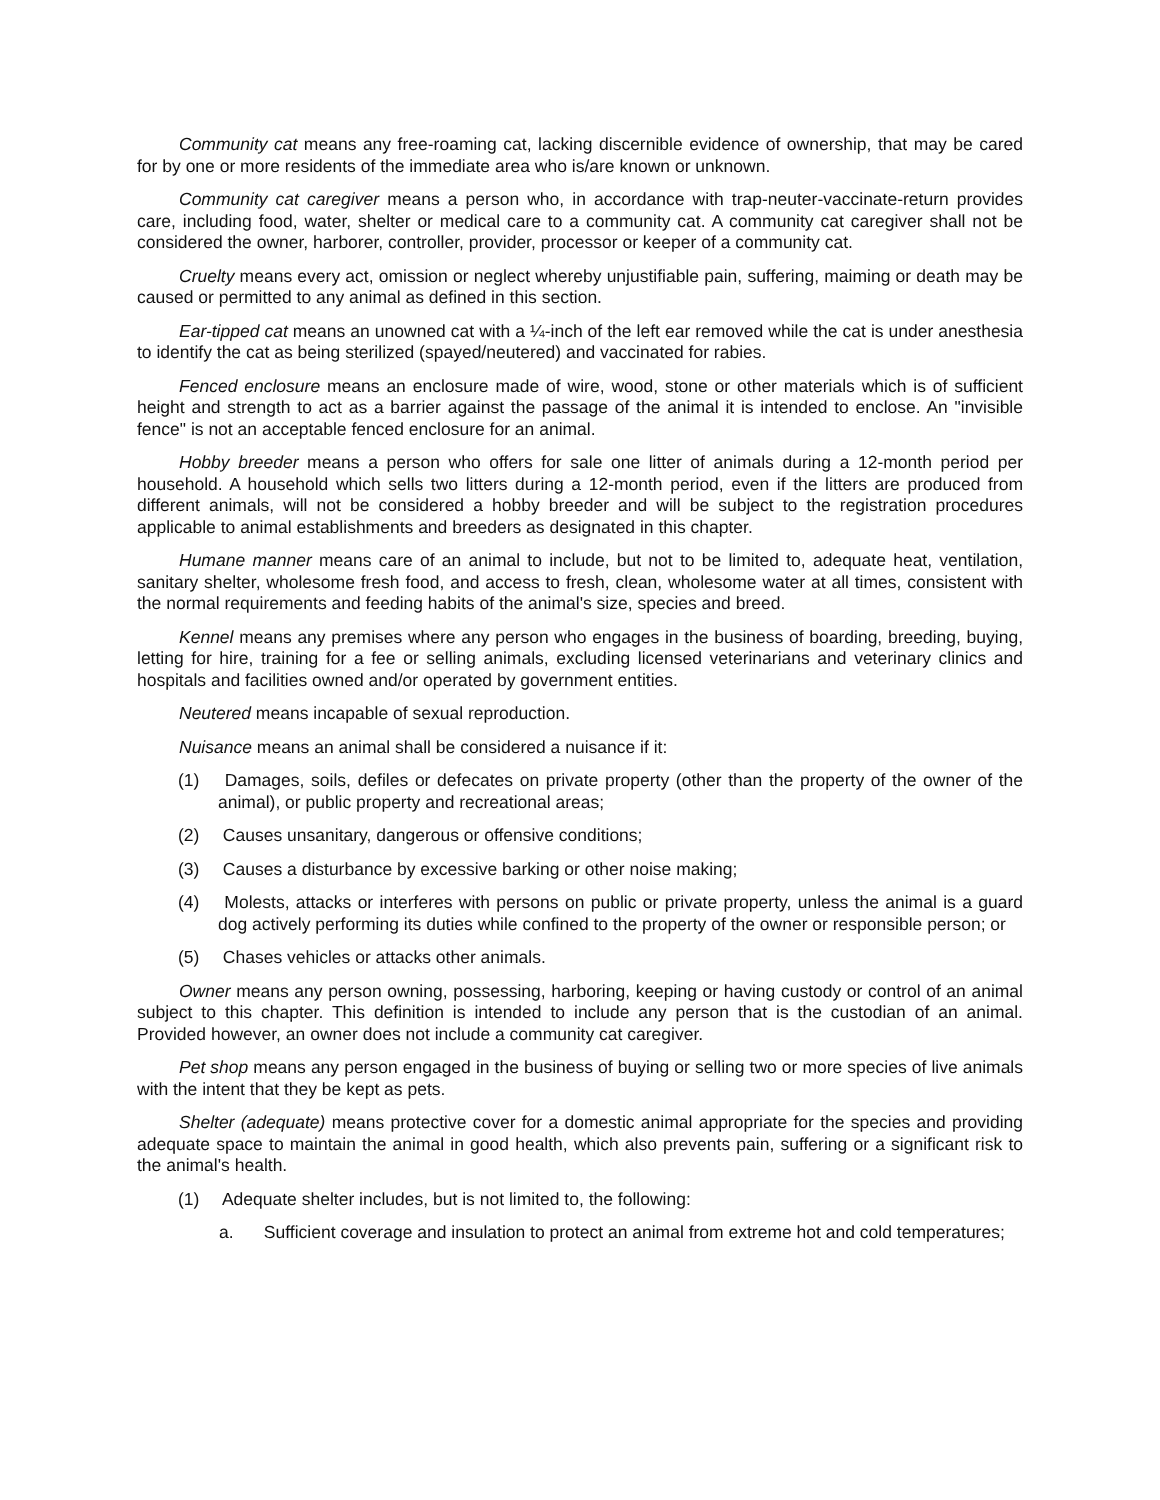Community cat means any free-roaming cat, lacking discernible evidence of ownership, that may be cared for by one or more residents of the immediate area who is/are known or unknown.
Community cat caregiver means a person who, in accordance with trap-neuter-vaccinate-return provides care, including food, water, shelter or medical care to a community cat. A community cat caregiver shall not be considered the owner, harborer, controller, provider, processor or keeper of a community cat.
Cruelty means every act, omission or neglect whereby unjustifiable pain, suffering, maiming or death may be caused or permitted to any animal as defined in this section.
Ear-tipped cat means an unowned cat with a ¼-inch of the left ear removed while the cat is under anesthesia to identify the cat as being sterilized (spayed/neutered) and vaccinated for rabies.
Fenced enclosure means an enclosure made of wire, wood, stone or other materials which is of sufficient height and strength to act as a barrier against the passage of the animal it is intended to enclose. An "invisible fence" is not an acceptable fenced enclosure for an animal.
Hobby breeder means a person who offers for sale one litter of animals during a 12-month period per household. A household which sells two litters during a 12-month period, even if the litters are produced from different animals, will not be considered a hobby breeder and will be subject to the registration procedures applicable to animal establishments and breeders as designated in this chapter.
Humane manner means care of an animal to include, but not to be limited to, adequate heat, ventilation, sanitary shelter, wholesome fresh food, and access to fresh, clean, wholesome water at all times, consistent with the normal requirements and feeding habits of the animal's size, species and breed.
Kennel means any premises where any person who engages in the business of boarding, breeding, buying, letting for hire, training for a fee or selling animals, excluding licensed veterinarians and veterinary clinics and hospitals and facilities owned and/or operated by government entities.
Neutered means incapable of sexual reproduction.
Nuisance means an animal shall be considered a nuisance if it:
(1) Damages, soils, defiles or defecates on private property (other than the property of the owner of the animal), or public property and recreational areas;
(2) Causes unsanitary, dangerous or offensive conditions;
(3) Causes a disturbance by excessive barking or other noise making;
(4) Molests, attacks or interferes with persons on public or private property, unless the animal is a guard dog actively performing its duties while confined to the property of the owner or responsible person; or
(5) Chases vehicles or attacks other animals.
Owner means any person owning, possessing, harboring, keeping or having custody or control of an animal subject to this chapter. This definition is intended to include any person that is the custodian of an animal. Provided however, an owner does not include a community cat caregiver.
Pet shop means any person engaged in the business of buying or selling two or more species of live animals with the intent that they be kept as pets.
Shelter (adequate) means protective cover for a domestic animal appropriate for the species and providing adequate space to maintain the animal in good health, which also prevents pain, suffering or a significant risk to the animal's health.
(1) Adequate shelter includes, but is not limited to, the following:
a. Sufficient coverage and insulation to protect an animal from extreme hot and cold temperatures;